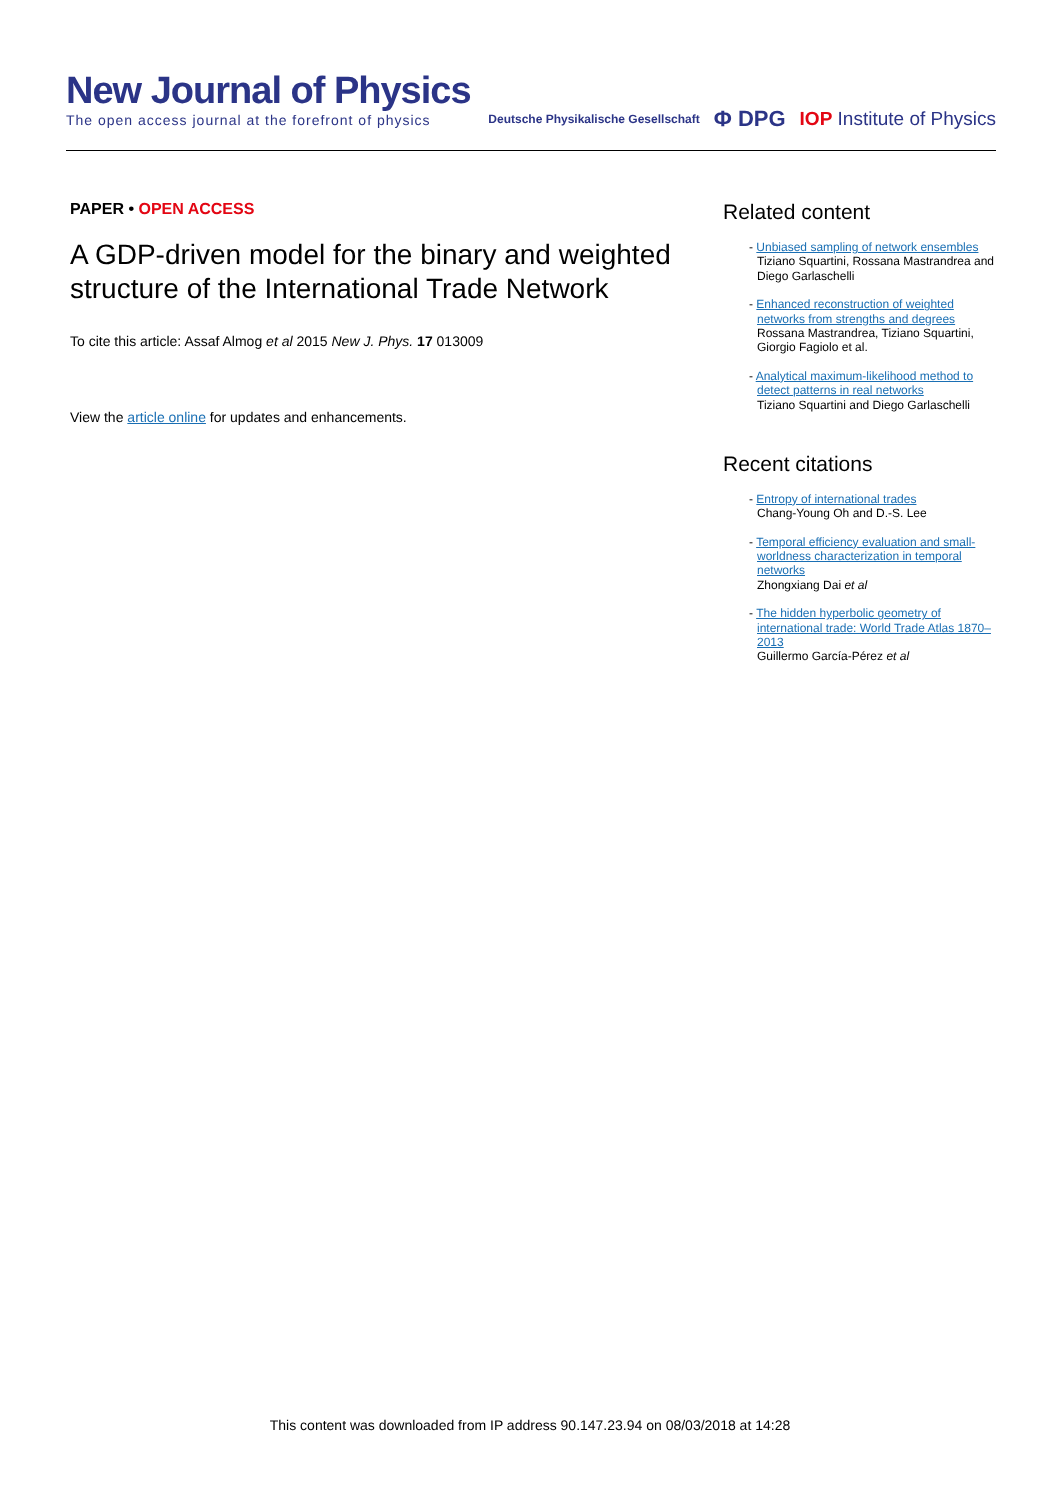New Journal of Physics
The open access journal at the forefront of physics
Deutsche Physikalische Gesellschaft Φ DPG IOP Institute of Physics
PAPER • OPEN ACCESS
A GDP-driven model for the binary and weighted structure of the International Trade Network
To cite this article: Assaf Almog et al 2015 New J. Phys. 17 013009
View the article online for updates and enhancements.
Related content
- Unbiased sampling of network ensembles
Tiziano Squartini, Rossana Mastrandrea and Diego Garlaschelli
- Enhanced reconstruction of weighted networks from strengths and degrees
Rossana Mastrandrea, Tiziano Squartini, Giorgio Fagiolo et al.
- Analytical maximum-likelihood method to detect patterns in real networks
Tiziano Squartini and Diego Garlaschelli
Recent citations
- Entropy of international trades
Chang-Young Oh and D.-S. Lee
- Temporal efficiency evaluation and small-worldness characterization in temporal networks
Zhongxiang Dai et al
- The hidden hyperbolic geometry of international trade: World Trade Atlas 1870–2013
Guillermo García-Pérez et al
This content was downloaded from IP address 90.147.23.94 on 08/03/2018 at 14:28